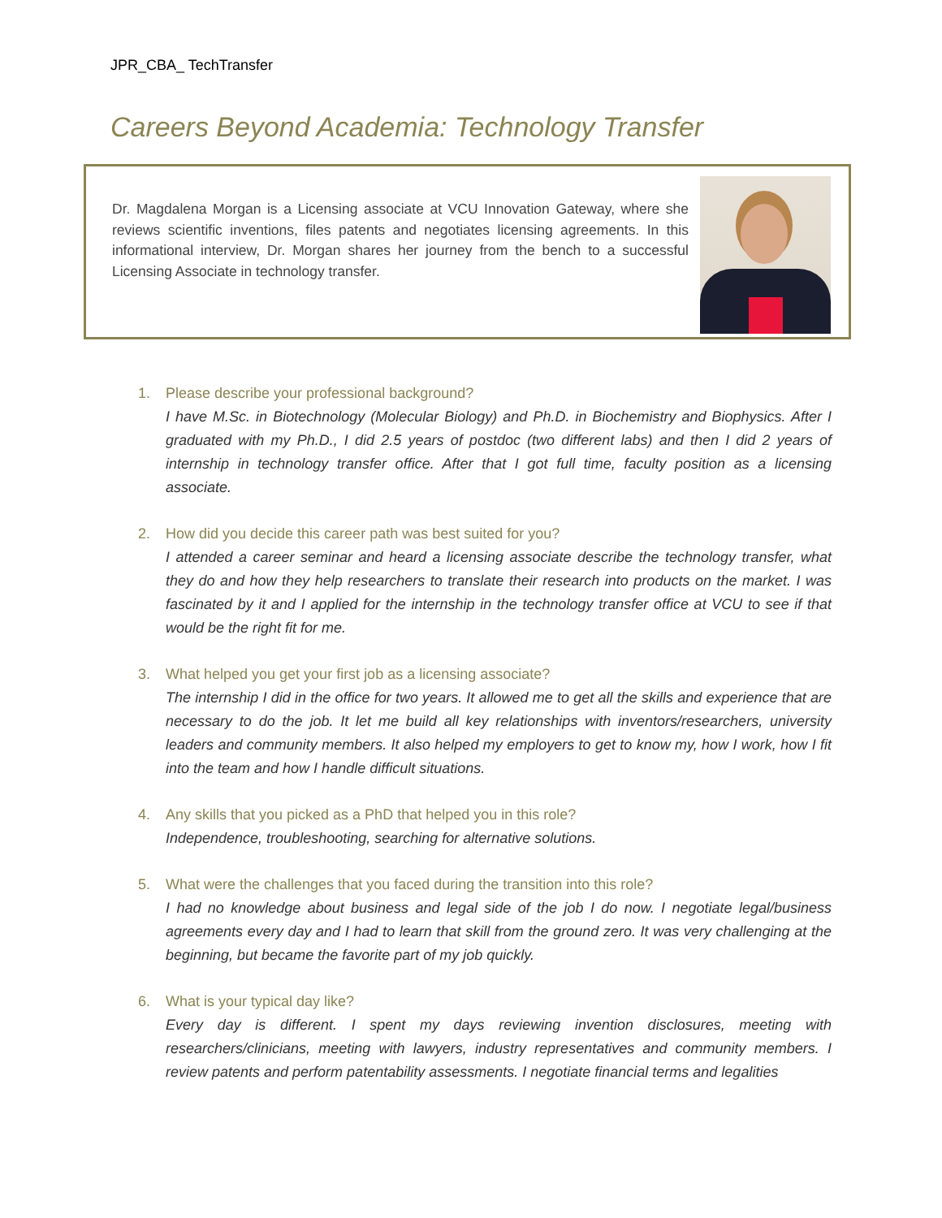JPR_CBA_ TechTransfer
Careers Beyond Academia: Technology Transfer
Dr. Magdalena Morgan is a Licensing associate at VCU Innovation Gateway, where she reviews scientific inventions, files patents and negotiates licensing agreements. In this informational interview, Dr. Morgan shares her journey from the bench to a successful Licensing Associate in technology transfer.
1. Please describe your professional background?
I have M.Sc. in Biotechnology (Molecular Biology) and Ph.D. in Biochemistry and Biophysics. After I graduated with my Ph.D., I did 2.5 years of postdoc (two different labs) and then I did 2 years of internship in technology transfer office. After that I got full time, faculty position as a licensing associate.
2. How did you decide this career path was best suited for you?
I attended a career seminar and heard a licensing associate describe the technology transfer, what they do and how they help researchers to translate their research into products on the market. I was fascinated by it and I applied for the internship in the technology transfer office at VCU to see if that would be the right fit for me.
3. What helped you get your first job as a licensing associate?
The internship I did in the office for two years. It allowed me to get all the skills and experience that are necessary to do the job. It let me build all key relationships with inventors/researchers, university leaders and community members. It also helped my employers to get to know my, how I work, how I fit into the team and how I handle difficult situations.
4. Any skills that you picked as a PhD that helped you in this role?
Independence, troubleshooting, searching for alternative solutions.
5. What were the challenges that you faced during the transition into this role?
I had no knowledge about business and legal side of the job I do now. I negotiate legal/business agreements every day and I had to learn that skill from the ground zero. It was very challenging at the beginning, but became the favorite part of my job quickly.
6. What is your typical day like?
Every day is different. I spent my days reviewing invention disclosures, meeting with researchers/clinicians, meeting with lawyers, industry representatives and community members. I review patents and perform patentability assessments. I negotiate financial terms and legalities